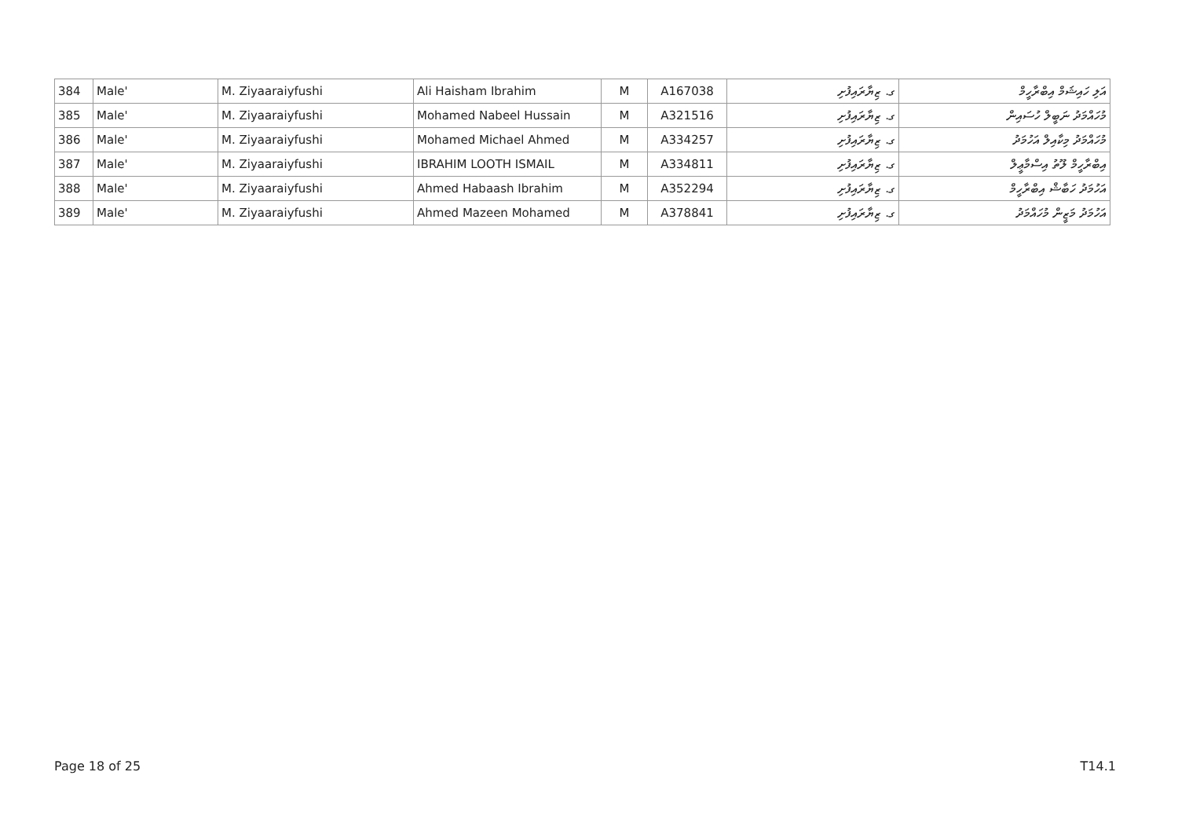| 384 | Male' | M. Ziyaaraiyfushi | Ali Haisham Ibrahim | M | A167038 | ގ. ޒިޔާރައިފުށި | އަލި ހައިޝަމް އިބްރާހީމް |
| 385 | Male' | M. Ziyaaraiyfushi | Mohamed Nabeel Hussain | M | A321516 | ގ. ޒިޔާރައިފުށި | މުހައްމަދު ނަބީލް ހުސައިން |
| 386 | Male' | M. Ziyaaraiyfushi | Mohamed Michael Ahmed | M | A334257 | ގ. ޒިޔާރައިފުށި | މުހައްމަދު މިކާއިލް އަހުމަދު |
| 387 | Male' | M. Ziyaaraiyfushi | IBRAHIM LOOTH ISMAIL | M | A334811 | ގ. ޒިޔާރައިފުށި | އިބްރާހީމް ލޫތު އިސްމާޢީލް |
| 388 | Male' | M. Ziyaaraiyfushi | Ahmed Habaash Ibrahim | M | A352294 | ގ. ޒިޔާރައިފުށި | އަހުމަދު ހަބާޝް އިބްރާހީމް |
| 389 | Male' | M. Ziyaaraiyfushi | Ahmed Mazeen Mohamed | M | A378841 | ގ. ޒިޔާރައިފުށި | އަހުމަދު މަޒީން މުހައްމަދު |
Page 18 of 25 T14.1